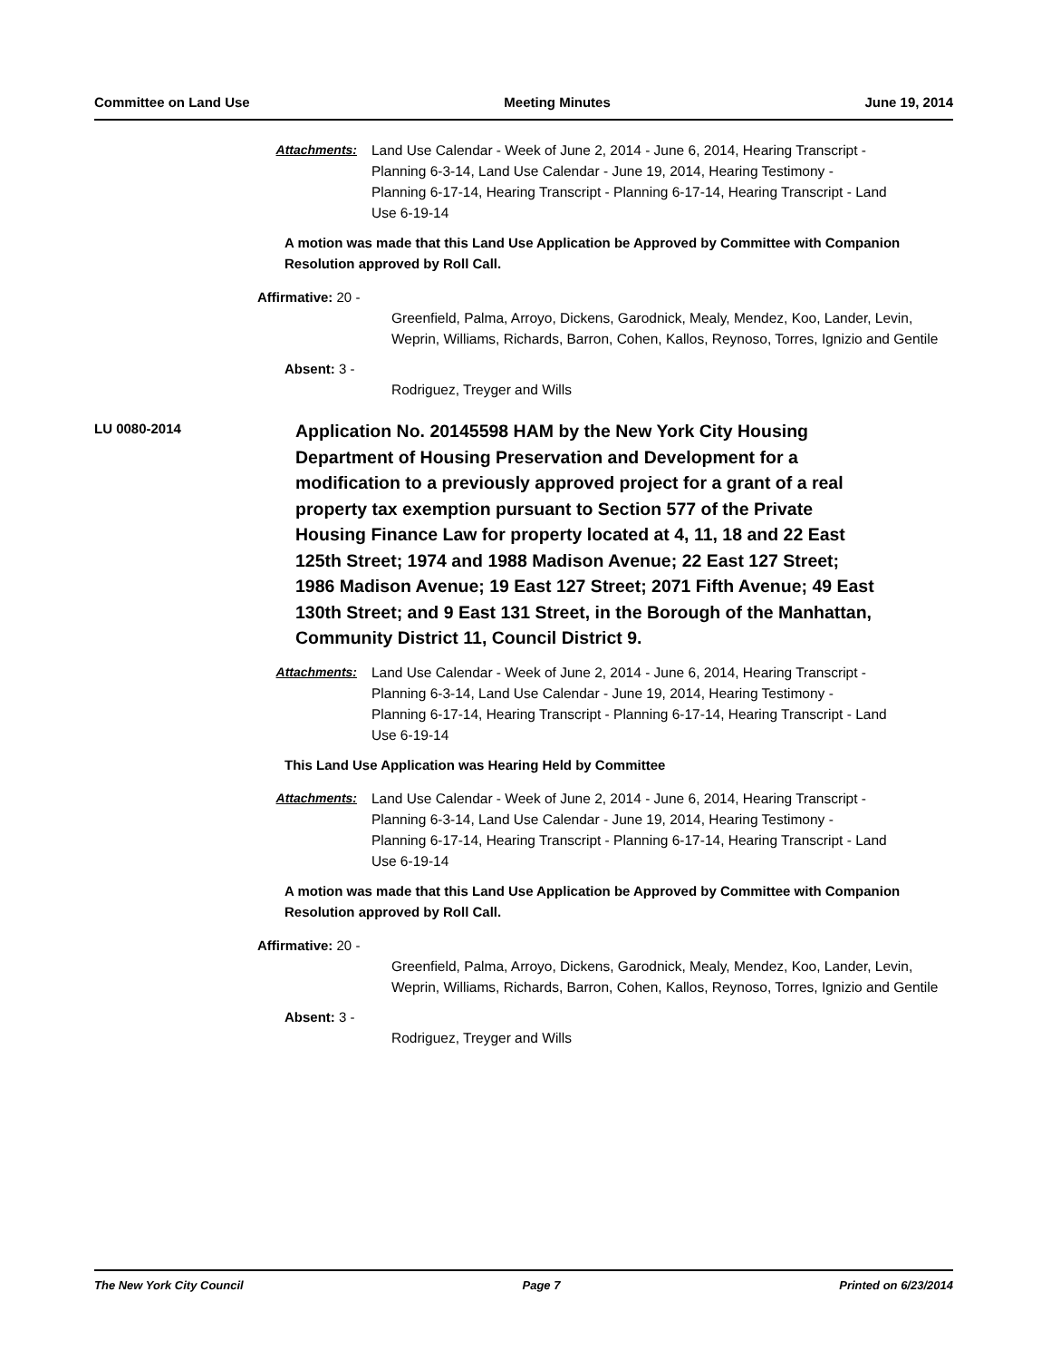Committee on Land Use Meeting Minutes June 19, 2014
Attachments: Land Use Calendar - Week of June 2, 2014 - June 6, 2014, Hearing Transcript - Planning 6-3-14, Land Use Calendar - June 19, 2014, Hearing Testimony - Planning 6-17-14, Hearing Transcript - Planning 6-17-14, Hearing Transcript - Land Use 6-19-14
A motion was made that this Land Use Application be Approved by Committee with Companion Resolution approved by Roll Call.
Affirmative: 20 -
Greenfield, Palma, Arroyo, Dickens, Garodnick, Mealy, Mendez, Koo, Lander, Levin, Weprin, Williams, Richards, Barron, Cohen, Kallos, Reynoso, Torres, Ignizio and Gentile
Absent: 3 -
Rodriguez, Treyger and Wills
LU 0080-2014
Application No. 20145598 HAM by the New York City Housing Department of Housing Preservation and Development for a modification to a previously approved project for a grant of a real property tax exemption pursuant to Section 577 of the Private Housing Finance Law for property located at 4, 11, 18 and 22 East 125th Street; 1974 and 1988 Madison Avenue; 22 East 127 Street; 1986 Madison Avenue; 19 East 127 Street; 2071 Fifth Avenue; 49 East 130th Street; and 9 East 131 Street, in the Borough of the Manhattan, Community District 11, Council District 9.
Attachments: Land Use Calendar - Week of June 2, 2014 - June 6, 2014, Hearing Transcript - Planning 6-3-14, Land Use Calendar - June 19, 2014, Hearing Testimony - Planning 6-17-14, Hearing Transcript - Planning 6-17-14, Hearing Transcript - Land Use 6-19-14
This Land Use Application was Hearing Held by Committee
Attachments: Land Use Calendar - Week of June 2, 2014 - June 6, 2014, Hearing Transcript - Planning 6-3-14, Land Use Calendar - June 19, 2014, Hearing Testimony - Planning 6-17-14, Hearing Transcript - Planning 6-17-14, Hearing Transcript - Land Use 6-19-14
A motion was made that this Land Use Application be Approved by Committee with Companion Resolution approved by Roll Call.
Affirmative: 20 -
Greenfield, Palma, Arroyo, Dickens, Garodnick, Mealy, Mendez, Koo, Lander, Levin, Weprin, Williams, Richards, Barron, Cohen, Kallos, Reynoso, Torres, Ignizio and Gentile
Absent: 3 -
Rodriguez, Treyger and Wills
The New York City Council Page 7 Printed on 6/23/2014